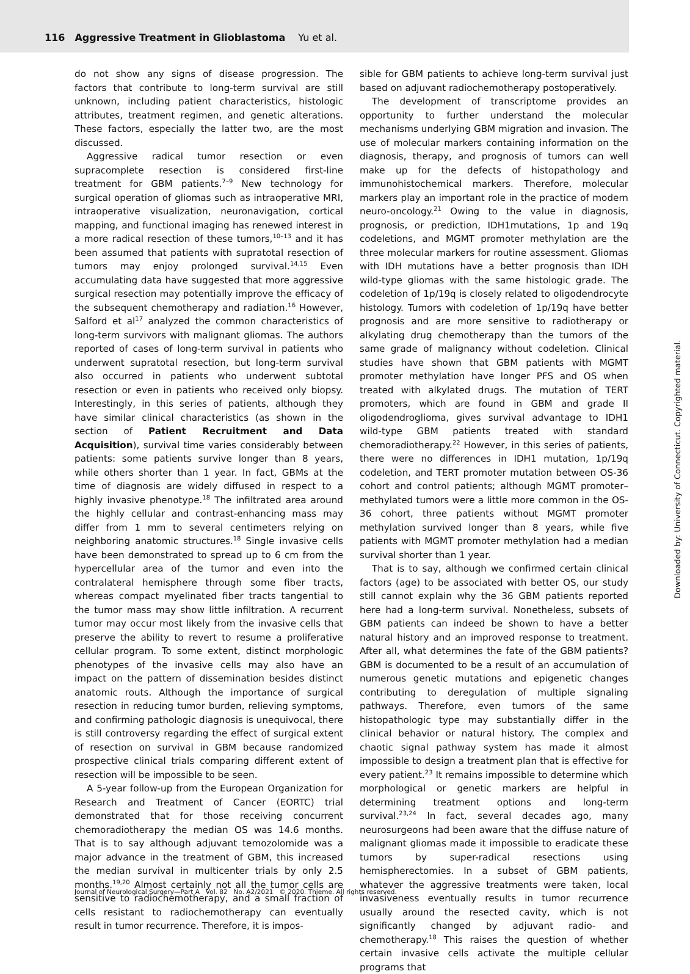116 Aggressive Treatment in Glioblastoma Yu et al.
do not show any signs of disease progression. The factors that contribute to long-term survival are still unknown, including patient characteristics, histologic attributes, treatment regimen, and genetic alterations. These factors, especially the latter two, are the most discussed.
Aggressive radical tumor resection or even supracomplete resection is considered first-line treatment for GBM patients.<sup>7–9</sup> New technology for surgical operation of gliomas such as intraoperative MRI, intraoperative visualization, neuronavigation, cortical mapping, and functional imaging has renewed interest in a more radical resection of these tumors,<sup>10–13</sup> and it has been assumed that patients with supratotal resection of tumors may enjoy prolonged survival.<sup>14,15</sup> Even accumulating data have suggested that more aggressive surgical resection may potentially improve the efficacy of the subsequent chemotherapy and radiation.<sup>16</sup> However, Salford et al<sup>17</sup> analyzed the common characteristics of long-term survivors with malignant gliomas. The authors reported of cases of long-term survival in patients who underwent supratotal resection, but long-term survival also occurred in patients who underwent subtotal resection or even in patients who received only biopsy. Interestingly, in this series of patients, although they have similar clinical characteristics (as shown in the section of Patient Recruitment and Data Acquisition), survival time varies considerably between patients: some patients survive longer than 8 years, while others shorter than 1 year. In fact, GBMs at the time of diagnosis are widely diffused in respect to a highly invasive phenotype.<sup>18</sup> The infiltrated area around the highly cellular and contrast-enhancing mass may differ from 1 mm to several centimeters relying on neighboring anatomic structures.<sup>18</sup> Single invasive cells have been demonstrated to spread up to 6 cm from the hypercellular area of the tumor and even into the contralateral hemisphere through some fiber tracts, whereas compact myelinated fiber tracts tangential to the tumor mass may show little infiltration. A recurrent tumor may occur most likely from the invasive cells that preserve the ability to revert to resume a proliferative cellular program. To some extent, distinct morphologic phenotypes of the invasive cells may also have an impact on the pattern of dissemination besides distinct anatomic routs. Although the importance of surgical resection in reducing tumor burden, relieving symptoms, and confirming pathologic diagnosis is unequivocal, there is still controversy regarding the effect of surgical extent of resection on survival in GBM because randomized prospective clinical trials comparing different extent of resection will be impossible to be seen.
A 5-year follow-up from the European Organization for Research and Treatment of Cancer (EORTC) trial demonstrated that for those receiving concurrent chemoradiotherapy the median OS was 14.6 months. That is to say although adjuvant temozolomide was a major advance in the treatment of GBM, this increased the median survival in multicenter trials by only 2.5 months.<sup>19,20</sup> Almost certainly not all the tumor cells are sensitive to radiochemotherapy, and a small fraction of cells resistant to radiochemotherapy can eventually result in tumor recurrence. Therefore, it is impos-
sible for GBM patients to achieve long-term survival just based on adjuvant radiochemotherapy postoperatively.
The development of transcriptome provides an opportunity to further understand the molecular mechanisms underlying GBM migration and invasion. The use of molecular markers containing information on the diagnosis, therapy, and prognosis of tumors can well make up for the defects of histopathology and immunohistochemical markers. Therefore, molecular markers play an important role in the practice of modern neuro-oncology.<sup>21</sup> Owing to the value in diagnosis, prognosis, or prediction, IDH1mutations, 1p and 19q codeletions, and MGMT promoter methylation are the three molecular markers for routine assessment. Gliomas with IDH mutations have a better prognosis than IDH wild-type gliomas with the same histologic grade. The codeletion of 1p/19q is closely related to oligodendrocyte histology. Tumors with codeletion of 1p/19q have better prognosis and are more sensitive to radiotherapy or alkylating drug chemotherapy than the tumors of the same grade of malignancy without codeletion. Clinical studies have shown that GBM patients with MGMT promoter methylation have longer PFS and OS when treated with alkylated drugs. The mutation of TERT promoters, which are found in GBM and grade II oligodendroglioma, gives survival advantage to IDH1 wild-type GBM patients treated with standard chemoradiotherapy.<sup>22</sup> However, in this series of patients, there were no differences in IDH1 mutation, 1p/19q codeletion, and TERT promoter mutation between OS-36 cohort and control patients; although MGMT promoter–methylated tumors were a little more common in the OS-36 cohort, three patients without MGMT promoter methylation survived longer than 8 years, while five patients with MGMT promoter methylation had a median survival shorter than 1 year.
That is to say, although we confirmed certain clinical factors (age) to be associated with better OS, our study still cannot explain why the 36 GBM patients reported here had a long-term survival. Nonetheless, subsets of GBM patients can indeed be shown to have a better natural history and an improved response to treatment. After all, what determines the fate of the GBM patients? GBM is documented to be a result of an accumulation of numerous genetic mutations and epigenetic changes contributing to deregulation of multiple signaling pathways. Therefore, even tumors of the same histopathologic type may substantially differ in the clinical behavior or natural history. The complex and chaotic signal pathway system has made it almost impossible to design a treatment plan that is effective for every patient.<sup>23</sup> It remains impossible to determine which morphological or genetic markers are helpful in determining treatment options and long-term survival.<sup>23,24</sup> In fact, several decades ago, many neurosurgeons had been aware that the diffuse nature of malignant gliomas made it impossible to eradicate these tumors by super-radical resections using hemispherectomies. In a subset of GBM patients, whatever the aggressive treatments were taken, local invasiveness eventually results in tumor recurrence usually around the resected cavity, which is not significantly changed by adjuvant radio- and chemotherapy.<sup>18</sup> This raises the question of whether certain invasive cells activate the multiple cellular programs that
Journal of Neurological Surgery—Part A Vol. 82 No. A2/2021 © 2020. Thieme. All rights reserved.
Downloaded by: University of Connecticut. Copyrighted material.